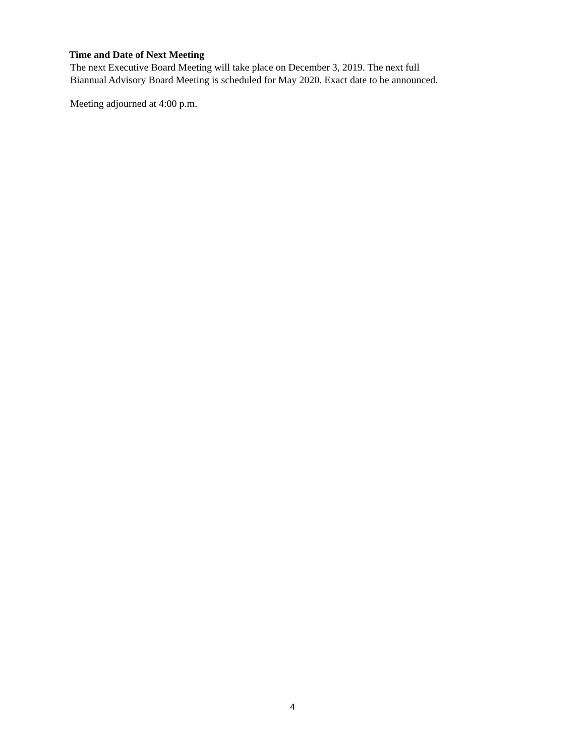Time and Date of Next Meeting
The next Executive Board Meeting will take place on December 3, 2019. The next full
Biannual Advisory Board Meeting is scheduled for May 2020. Exact date to be announced.
Meeting adjourned at 4:00 p.m.
4